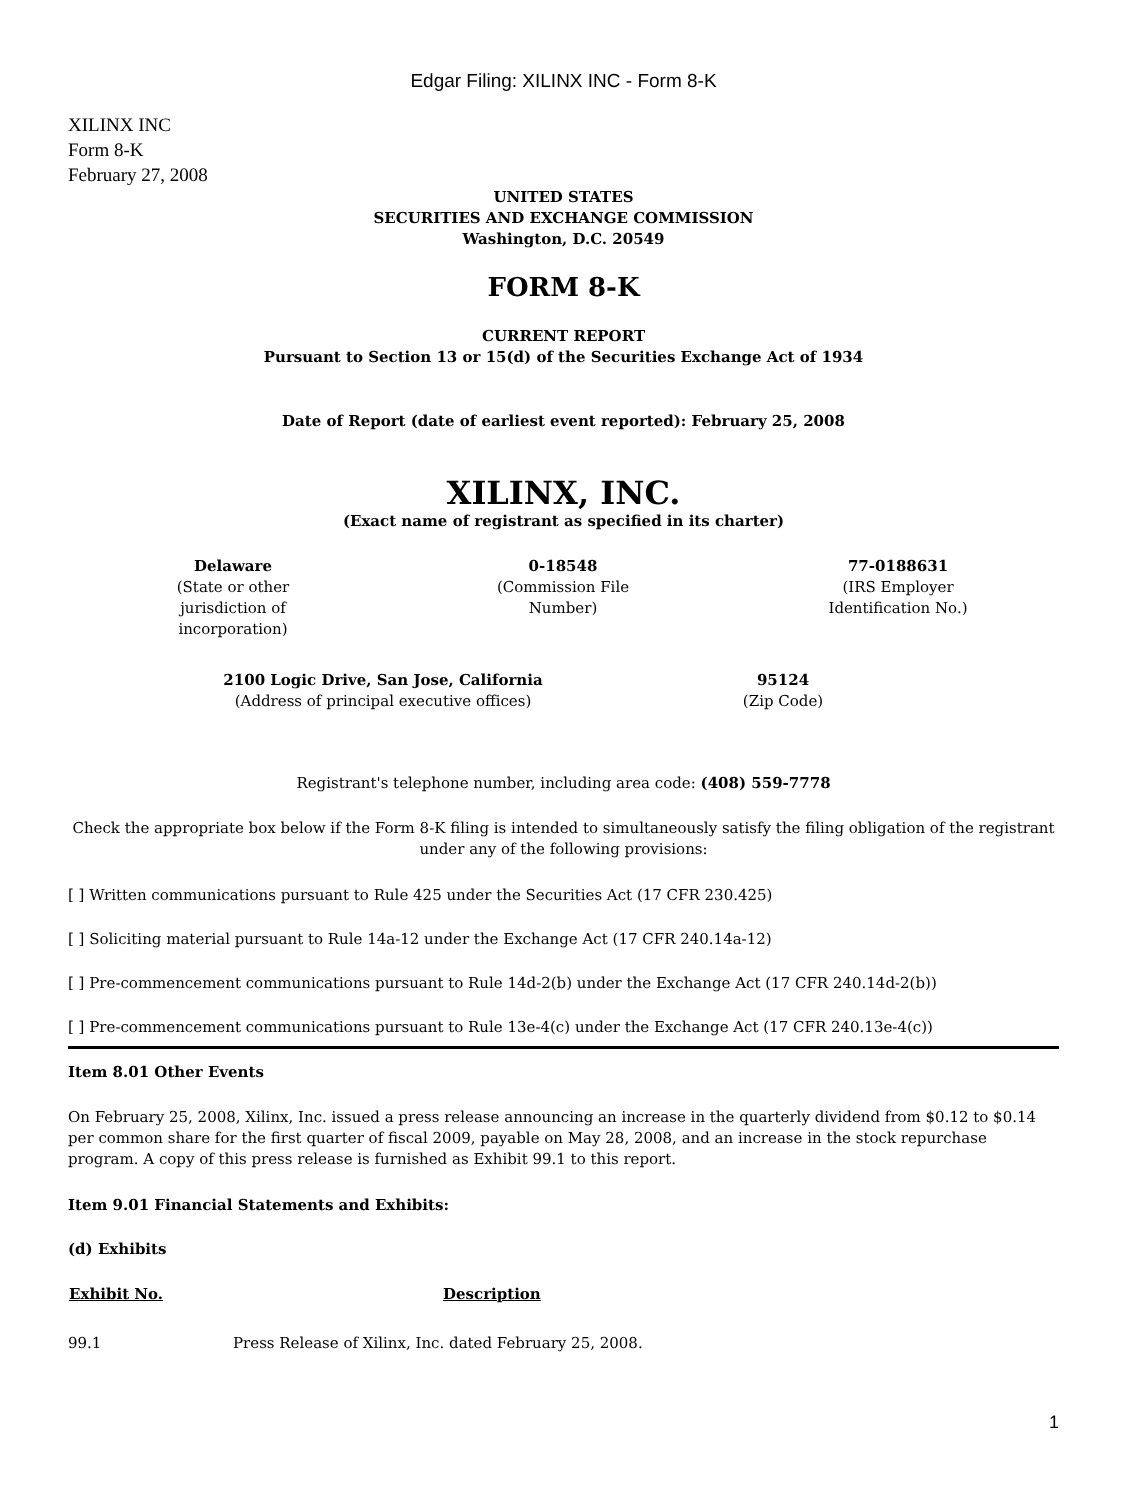Edgar Filing: XILINX INC - Form 8-K
XILINX INC
Form 8-K
February 27, 2008
UNITED STATES
SECURITIES AND EXCHANGE COMMISSION
Washington, D.C. 20549
FORM 8-K
CURRENT REPORT
Pursuant to Section 13 or 15(d) of the Securities Exchange Act of 1934
Date of Report (date of earliest event reported): February 25, 2008
XILINX, INC.
(Exact name of registrant as specified in its charter)
| Delaware (State or other jurisdiction of incorporation) | 0-18548 (Commission File Number) | 77-0188631 (IRS Employer Identification No.) |
| 2100 Logic Drive, San Jose, California (Address of principal executive offices) | 95124 (Zip Code) |
Registrant's telephone number, including area code: (408) 559-7778
Check the appropriate box below if the Form 8-K filing is intended to simultaneously satisfy the filing obligation of the registrant under any of the following provisions:
[ ] Written communications pursuant to Rule 425 under the Securities Act (17 CFR 230.425)
[ ] Soliciting material pursuant to Rule 14a-12 under the Exchange Act (17 CFR 240.14a-12)
[ ] Pre-commencement communications pursuant to Rule 14d-2(b) under the Exchange Act (17 CFR 240.14d-2(b))
[ ] Pre-commencement communications pursuant to Rule 13e-4(c) under the Exchange Act (17 CFR 240.13e-4(c))
Item 8.01 Other Events
On February 25, 2008, Xilinx, Inc. issued a press release announcing an increase in the quarterly dividend from $0.12 to $0.14 per common share for the first quarter of fiscal 2009, payable on May 28, 2008, and an increase in the stock repurchase program. A copy of this press release is furnished as Exhibit 99.1 to this report.
Item 9.01 Financial Statements and Exhibits:
(d) Exhibits
| Exhibit No. | Description |
| --- | --- |
| 99.1 | Press Release of Xilinx, Inc. dated February 25, 2008. |
1